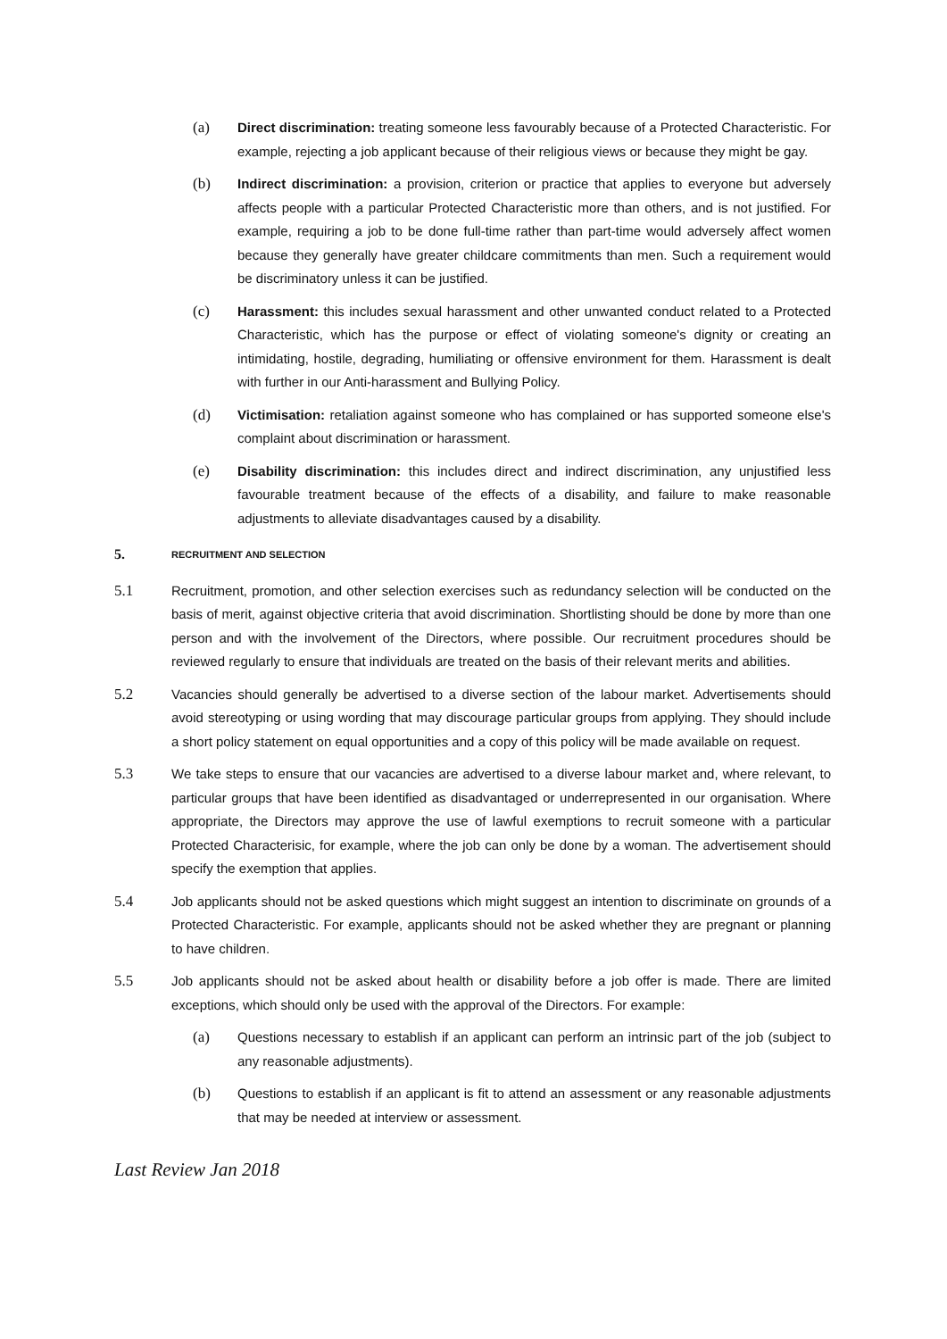(a) Direct discrimination: treating someone less favourably because of a Protected Characteristic. For example, rejecting a job applicant because of their religious views or because they might be gay.
(b) Indirect discrimination: a provision, criterion or practice that applies to everyone but adversely affects people with a particular Protected Characteristic more than others, and is not justified. For example, requiring a job to be done full-time rather than part-time would adversely affect women because they generally have greater childcare commitments than men. Such a requirement would be discriminatory unless it can be justified.
(c) Harassment: this includes sexual harassment and other unwanted conduct related to a Protected Characteristic, which has the purpose or effect of violating someone's dignity or creating an intimidating, hostile, degrading, humiliating or offensive environment for them. Harassment is dealt with further in our Anti-harassment and Bullying Policy.
(d) Victimisation: retaliation against someone who has complained or has supported someone else's complaint about discrimination or harassment.
(e) Disability discrimination: this includes direct and indirect discrimination, any unjustified less favourable treatment because of the effects of a disability, and failure to make reasonable adjustments to alleviate disadvantages caused by a disability.
5. RECRUITMENT AND SELECTION
5.1 Recruitment, promotion, and other selection exercises such as redundancy selection will be conducted on the basis of merit, against objective criteria that avoid discrimination. Shortlisting should be done by more than one person and with the involvement of the Directors, where possible. Our recruitment procedures should be reviewed regularly to ensure that individuals are treated on the basis of their relevant merits and abilities.
5.2 Vacancies should generally be advertised to a diverse section of the labour market. Advertisements should avoid stereotyping or using wording that may discourage particular groups from applying. They should include a short policy statement on equal opportunities and a copy of this policy will be made available on request.
5.3 We take steps to ensure that our vacancies are advertised to a diverse labour market and, where relevant, to particular groups that have been identified as disadvantaged or underrepresented in our organisation. Where appropriate, the Directors may approve the use of lawful exemptions to recruit someone with a particular Protected Characterisic, for example, where the job can only be done by a woman. The advertisement should specify the exemption that applies.
5.4 Job applicants should not be asked questions which might suggest an intention to discriminate on grounds of a Protected Characteristic. For example, applicants should not be asked whether they are pregnant or planning to have children.
5.5 Job applicants should not be asked about health or disability before a job offer is made. There are limited exceptions, which should only be used with the approval of the Directors. For example:
(a) Questions necessary to establish if an applicant can perform an intrinsic part of the job (subject to any reasonable adjustments).
(b) Questions to establish if an applicant is fit to attend an assessment or any reasonable adjustments that may be needed at interview or assessment.
Last Review Jan 2018